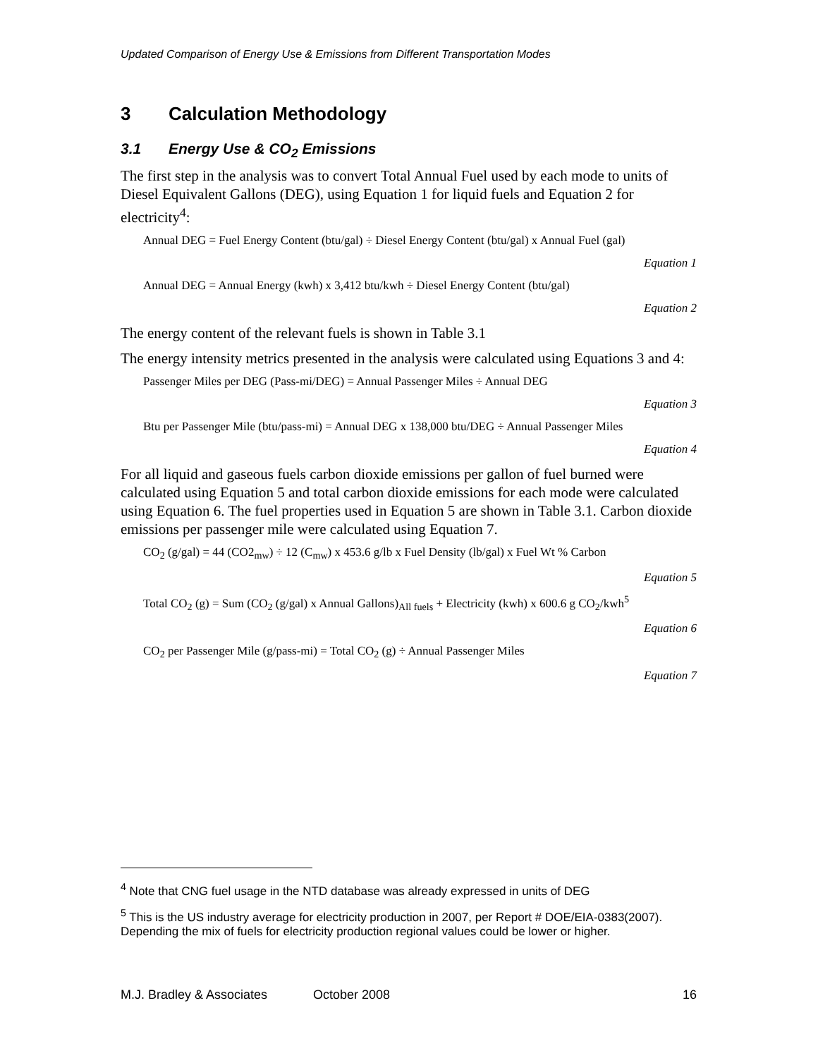Updated Comparison of Energy Use & Emissions from Different Transportation Modes
3 Calculation Methodology
3.1 Energy Use & CO<sub>2</sub> Emissions
The first step in the analysis was to convert Total Annual Fuel used by each mode to units of Diesel Equivalent Gallons (DEG), using Equation 1 for liquid fuels and Equation 2 for electricity<sup>4</sup>:
Annual DEG = Fuel Energy Content (btu/gal) ÷ Diesel Energy Content (btu/gal) x Annual Fuel (gal)
Equation 1
Annual DEG = Annual Energy (kwh) x 3,412 btu/kwh ÷ Diesel Energy Content (btu/gal)
Equation 2
The energy content of the relevant fuels is shown in Table 3.1
The energy intensity metrics presented in the analysis were calculated using Equations 3 and 4:
Passenger Miles per DEG (Pass-mi/DEG) = Annual Passenger Miles ÷ Annual DEG
Equation 3
Btu per Passenger Mile (btu/pass-mi) = Annual DEG x 138,000 btu/DEG ÷ Annual Passenger Miles
Equation 4
For all liquid and gaseous fuels carbon dioxide emissions per gallon of fuel burned were calculated using Equation 5 and total carbon dioxide emissions for each mode were calculated using Equation 6. The fuel properties used in Equation 5 are shown in Table 3.1. Carbon dioxide emissions per passenger mile were calculated using Equation 7.
CO<sub>2</sub> (g/gal) = 44 (CO2<sub>mw</sub>) ÷ 12 (C<sub>mw</sub>) x 453.6 g/lb x Fuel Density (lb/gal) x Fuel Wt % Carbon
Equation 5
Total CO<sub>2</sub> (g) = Sum (CO<sub>2</sub> (g/gal) x Annual Gallons)<sub>All fuels</sub> + Electricity (kwh) x 600.6 g CO<sub>2</sub>/kwh<sup>5</sup>
Equation 6
CO<sub>2</sub> per Passenger Mile (g/pass-mi) = Total CO<sub>2</sub> (g) ÷ Annual Passenger Miles
Equation 7
<sup>4</sup> Note that CNG fuel usage in the NTD database was already expressed in units of DEG
<sup>5</sup> This is the US industry average for electricity production in 2007, per Report # DOE/EIA-0383(2007). Depending the mix of fuels for electricity production regional values could be lower or higher.
M.J. Bradley & Associates October 2008 16